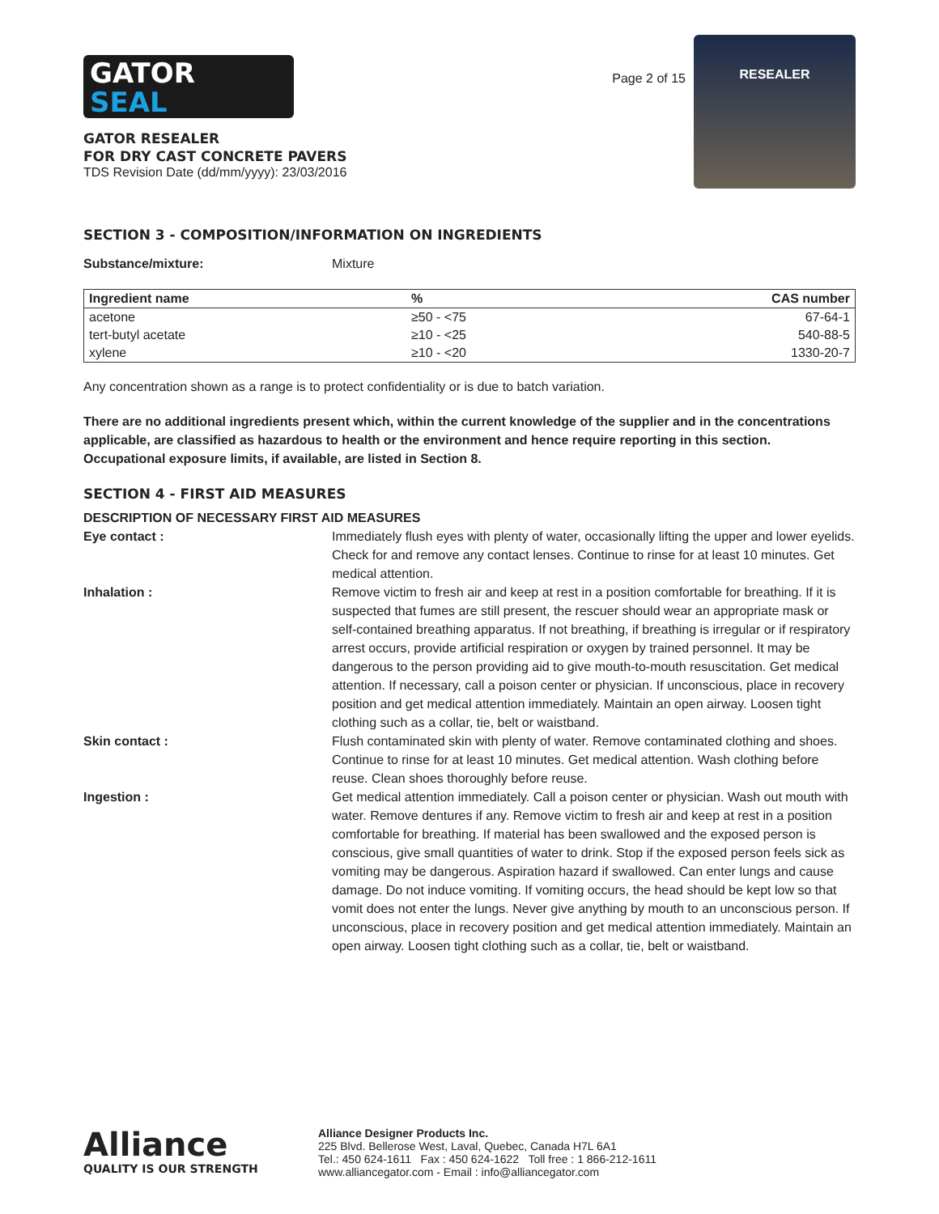GATOR
SEAL
GATOR RESEALER
FOR DRY CAST CONCRETE PAVERS
TDS Revision Date (dd/mm/yyyy): 23/03/2016
Page 2 of 15
RESEALER
SECTION 3 - COMPOSITION/INFORMATION ON INGREDIENTS
Substance/mixture: Mixture
| Ingredient name | % | CAS number |
| --- | --- | --- |
| acetone | ≥50 - <75 | 67-64-1 |
| tert-butyl acetate | ≥10 - <25 | 540-88-5 |
| xylene | ≥10 - <20 | 1330-20-7 |
Any concentration shown as a range is to protect confidentiality or is due to batch variation.
There are no additional ingredients present which, within the current knowledge of the supplier and in the concentrations applicable, are classified as hazardous to health or the environment and hence require reporting in this section.
Occupational exposure limits, if available, are listed in Section 8.
SECTION 4 - FIRST AID MEASURES
DESCRIPTION OF NECESSARY FIRST AID MEASURES
Eye contact : Immediately flush eyes with plenty of water, occasionally lifting the upper and lower eyelids. Check for and remove any contact lenses. Continue to rinse for at least 10 minutes. Get medical attention.
Inhalation : Remove victim to fresh air and keep at rest in a position comfortable for breathing. If it is suspected that fumes are still present, the rescuer should wear an appropriate mask or self-contained breathing apparatus. If not breathing, if breathing is irregular or if respiratory arrest occurs, provide artificial respiration or oxygen by trained personnel. It may be dangerous to the person providing aid to give mouth-to-mouth resuscitation. Get medical attention. If necessary, call a poison center or physician. If unconscious, place in recovery position and get medical attention immediately. Maintain an open airway. Loosen tight clothing such as a collar, tie, belt or waistband.
Skin contact : Flush contaminated skin with plenty of water. Remove contaminated clothing and shoes. Continue to rinse for at least 10 minutes. Get medical attention. Wash clothing before reuse. Clean shoes thoroughly before reuse.
Ingestion : Get medical attention immediately. Call a poison center or physician. Wash out mouth with water. Remove dentures if any. Remove victim to fresh air and keep at rest in a position comfortable for breathing. If material has been swallowed and the exposed person is conscious, give small quantities of water to drink. Stop if the exposed person feels sick as vomiting may be dangerous. Aspiration hazard if swallowed. Can enter lungs and cause damage. Do not induce vomiting. If vomiting occurs, the head should be kept low so that vomit does not enter the lungs. Never give anything by mouth to an unconscious person. If unconscious, place in recovery position and get medical attention immediately. Maintain an open airway. Loosen tight clothing such as a collar, tie, belt or waistband.
Alliance
QUALITY IS OUR STRENGTH
Alliance Designer Products Inc.
225 Blvd. Bellerose West, Laval, Quebec, Canada H7L 6A1
Tel.: 450 624-1611 Fax : 450 624-1622 Toll free : 1 866-212-1611
www.alliancegator.com - Email : info@alliancegator.com